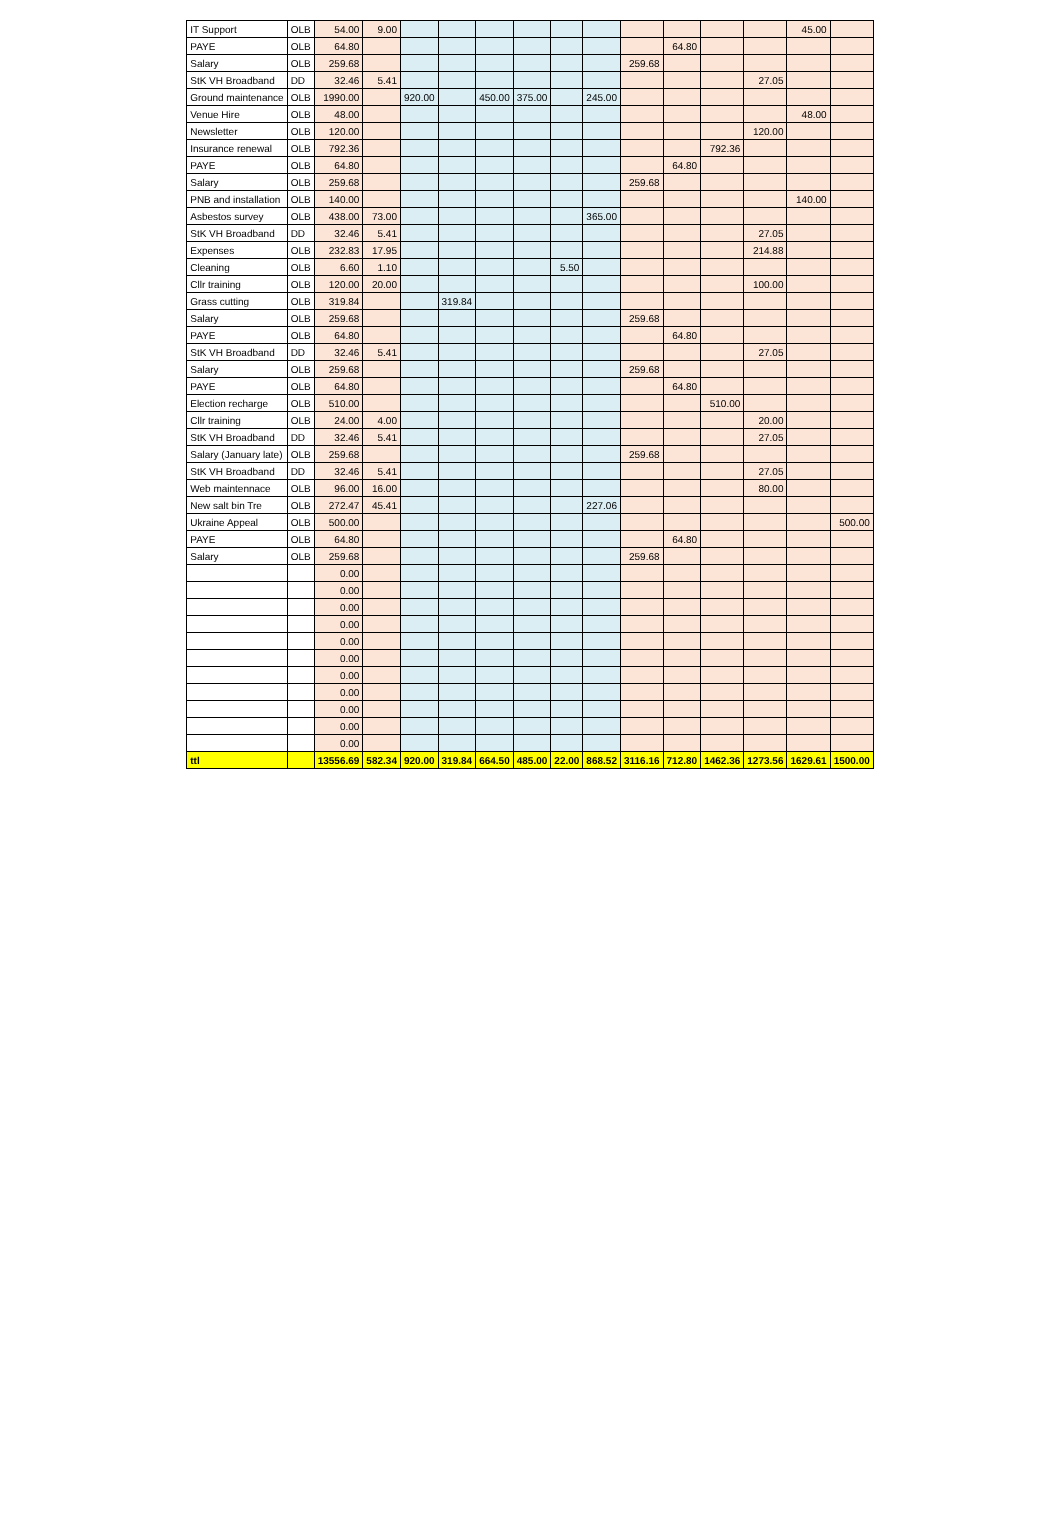| IT Support | OLB | 54.00 | 9.00 | | | | | | | | | | | 45.00 | |
| PAYE | OLB | 64.80 | | | | | | | | | 64.80 | | | | |
| Salary | OLB | 259.68 | | | | | | | | 259.68 | | | | | |
| StK VH Broadband | DD | 32.46 | 5.41 | | | | | | | | | | 27.05 | | |
| Ground maintenance | OLB | 1990.00 | | 920.00 | | 450.00 | 375.00 | | 245.00 | | | | | | |
| Venue Hire | OLB | 48.00 | | | | | | | | | | | | 48.00 | |
| Newsletter | OLB | 120.00 | | | | | | | | | | | 120.00 | | |
| Insurance renewal | OLB | 792.36 | | | | | | | | | | 792.36 | | | |
| PAYE | OLB | 64.80 | | | | | | | | | 64.80 | | | | |
| Salary | OLB | 259.68 | | | | | | | | 259.68 | | | | | |
| PNB and installation | OLB | 140.00 | | | | | | | | | | | | 140.00 | |
| Asbestos survey | OLB | 438.00 | 73.00 | | | | | | 365.00 | | | | | | |
| StK VH Broadband | DD | 32.46 | 5.41 | | | | | | | | | | 27.05 | | |
| Expenses | OLB | 232.83 | 17.95 | | | | | | | | | | 214.88 | | |
| Cleaning | OLB | 6.60 | 1.10 | | | | | 5.50 | | | | | | | |
| Cllr training | OLB | 120.00 | 20.00 | | | | | | | | | | 100.00 | | |
| Grass cutting | OLB | 319.84 | | | 319.84 | | | | | | | | | | |
| Salary | OLB | 259.68 | | | | | | | | 259.68 | | | | | |
| PAYE | OLB | 64.80 | | | | | | | | | 64.80 | | | | |
| StK VH Broadband | DD | 32.46 | 5.41 | | | | | | | | | | 27.05 | | |
| Salary | OLB | 259.68 | | | | | | | | 259.68 | | | | | |
| PAYE | OLB | 64.80 | | | | | | | | | 64.80 | | | | |
| Election recharge | OLB | 510.00 | | | | | | | | | | 510.00 | | | |
| Cllr training | OLB | 24.00 | 4.00 | | | | | | | | | | 20.00 | | |
| StK VH Broadband | DD | 32.46 | 5.41 | | | | | | | | | | 27.05 | | |
| Salary (January late) | OLB | 259.68 | | | | | | | | 259.68 | | | | | |
| StK VH Broadband | DD | 32.46 | 5.41 | | | | | | | | | | 27.05 | | |
| Web maintennace | OLB | 96.00 | 16.00 | | | | | | | | | | 80.00 | | |
| New salt bin Tre | OLB | 272.47 | 45.41 | | | | | | 227.06 | | | | | | |
| Ukraine Appeal | OLB | 500.00 | | | | | | | | | | | | | 500.00 |
| PAYE | OLB | 64.80 | | | | | | | | | 64.80 | | | | |
| Salary | OLB | 259.68 | | | | | | | | 259.68 | | | | | |
| | | 0.00 | | | | | | | | | | | | | |
| | | 0.00 | | | | | | | | | | | | | |
| | | 0.00 | | | | | | | | | | | | | |
| | | 0.00 | | | | | | | | | | | | | |
| | | 0.00 | | | | | | | | | | | | | |
| | | 0.00 | | | | | | | | | | | | | |
| | | 0.00 | | | | | | | | | | | | | |
| | | 0.00 | | | | | | | | | | | | | |
| | | 0.00 | | | | | | | | | | | | | |
| | | 0.00 | | | | | | | | | | | | | |
| | | 0.00 | | | | | | | | | | | | | |
| ttl | | 13556.69 | 582.34 | 920.00 | 319.84 | 664.50 | 485.00 | 22.00 | 868.52 | 3116.16 | 712.80 | 1462.36 | 1273.56 | 1629.61 | 1500.00 |